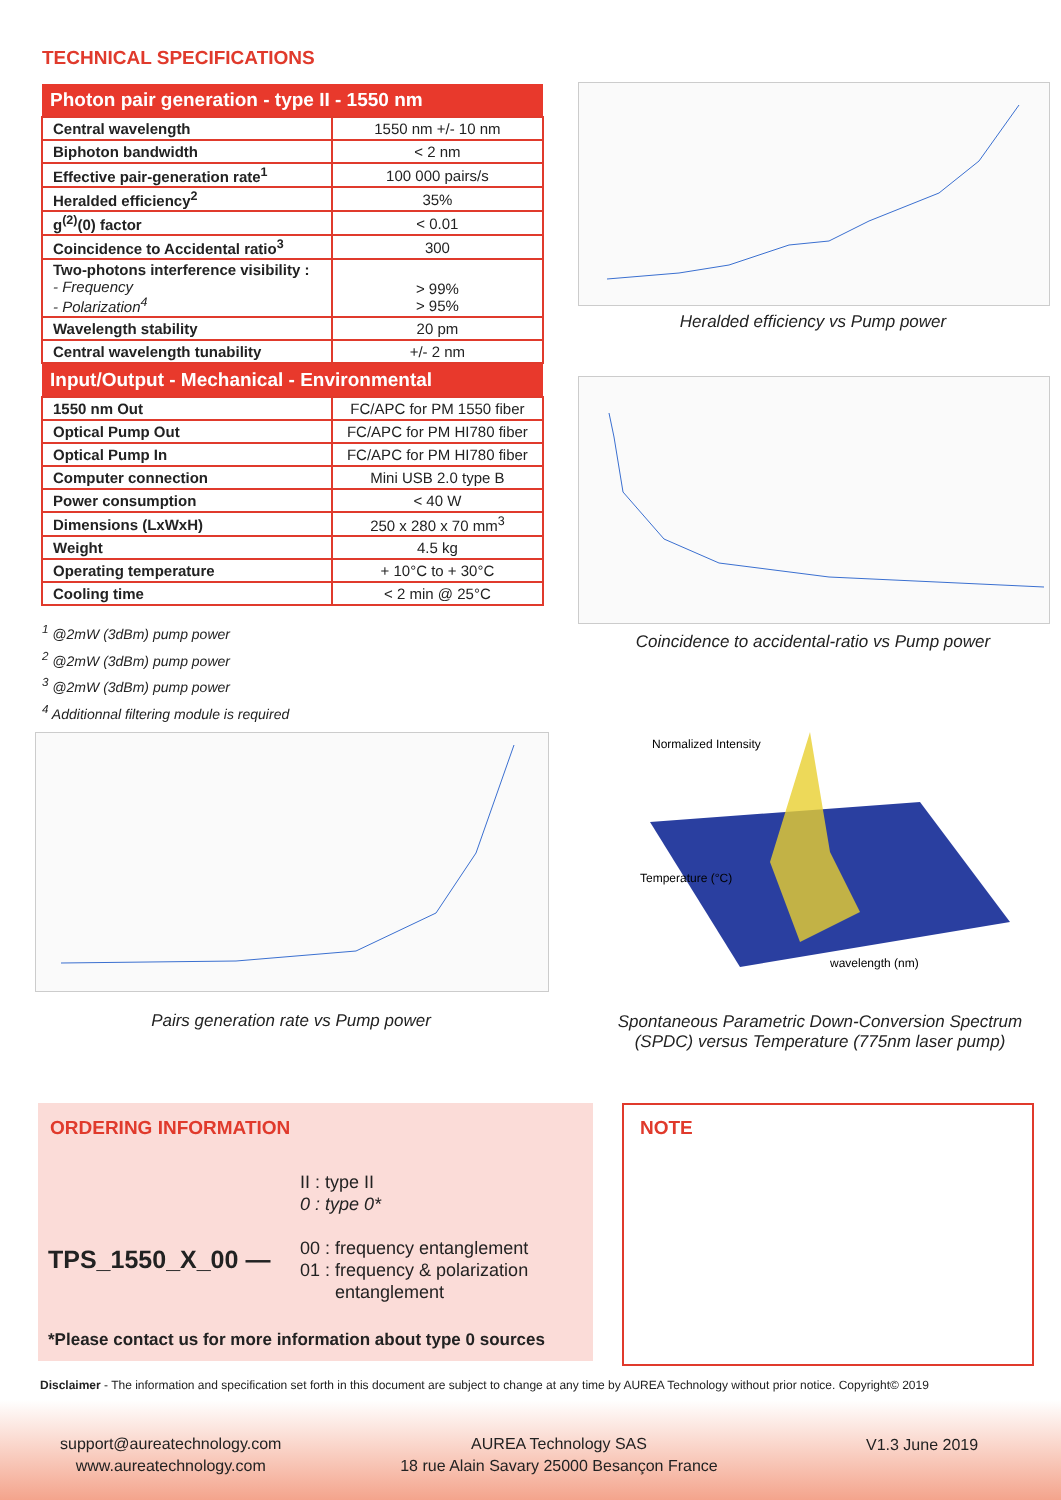TECHNICAL SPECIFICATIONS
| Photon pair generation - type II - 1550 nm | |
| --- | --- |
| Central wavelength | 1550 nm +/- 10 nm |
| Biphoton bandwidth | < 2 nm |
| Effective pair-generation rate<sup>1</sup> | 100 000 pairs/s |
| Heralded efficiency<sup>2</sup> | 35% |
| g<sup>(2)</sup>(0) factor | < 0.01 |
| Coincidence to Accidental ratio<sup>3</sup> | 300 |
| Two-photons interference visibility : - Frequency - Polarization<sup>4</sup> | > 99% > 95% |
| Wavelength stability | 20 pm |
| Central wavelength tunability | +/- 2 nm |
| Input/Output - Mechanical - Environmental | |
| 1550 nm Out | FC/APC for PM 1550 fiber |
| Optical Pump Out | FC/APC for PM HI780 fiber |
| Optical Pump In | FC/APC for PM HI780 fiber |
| Computer connection | Mini USB 2.0 type B |
| Power consumption | < 40 W |
| Dimensions (LxWxH) | 250 x 280 x 70 mm<sup>3</sup> |
| Weight | 4.5 kg |
| Operating temperature | + 10°C to + 30°C |
| Cooling time | < 2 min @ 25°C |
<sup>1</sup> @2mW (3dBm) pump power
<sup>2</sup> @2mW (3dBm) pump power
<sup>3</sup> @2mW (3dBm) pump power
<sup>4</sup> Additionnal filtering module is required
Heralded efficiency vs Pump power
Coincidence to accidental-ratio vs Pump power
Pairs generation rate vs Pump power
Normalized Intensity
wavelength (nm)
Temperature (°C)
Spontaneous Parametric Down-Conversion Spectrum (SPDC) versus Temperature (775nm laser pump)
ORDERING INFORMATION
TPS_1550_X_00 —
II : type II
0 : type 0*
00 : frequency entanglement
01 : frequency & polarization
entanglement
*Please contact us for more information about type 0 sources
NOTE
Disclaimer - The information and specification set forth in this document are subject to change at any time by AUREA Technology without prior notice. Copyright© 2019
support@aureatechnology.com
www.aureatechnology.com
AUREA Technology SAS
18 rue Alain Savary 25000 Besançon France
V1.3 June 2019